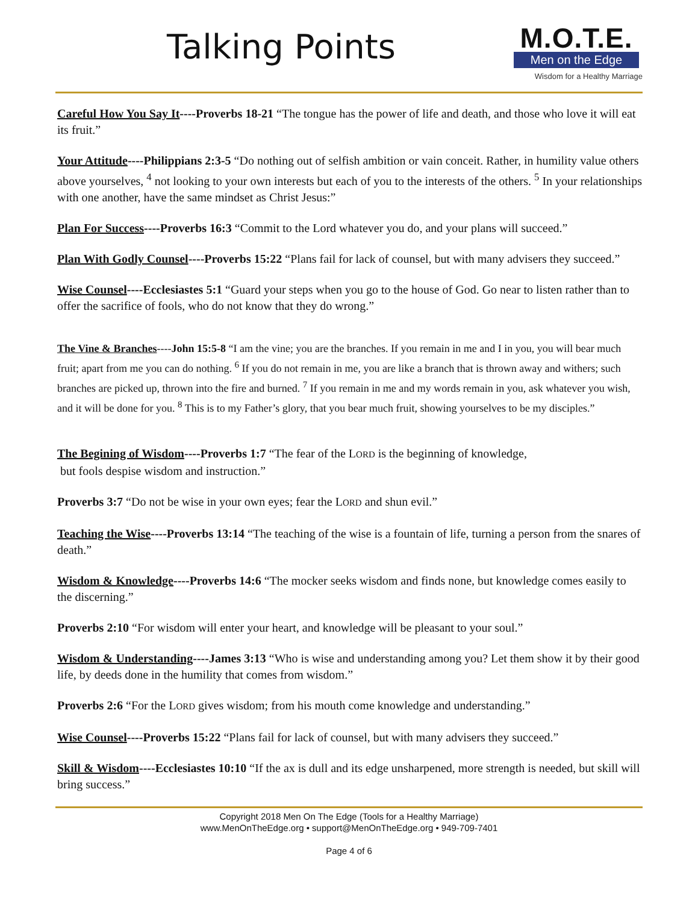Talking Points
M.O.T.E.
Men on the Edge
Wisdom for a Healthy Marriage
Careful How You Say It----Proverbs 18-21 “The tongue has the power of life and death, and those who love it will eat its fruit.”
Your Attitude----Philippians 2:3-5 “Do nothing out of selfish ambition or vain conceit. Rather, in humility value others above yourselves, <sup>4</sup> not looking to your own interests but each of you to the interests of the others. <sup>5</sup> In your relationships with one another, have the same mindset as Christ Jesus:”
Plan For Success----Proverbs 16:3 “Commit to the Lord whatever you do, and your plans will succeed.”
Plan With Godly Counsel----Proverbs 15:22 “Plans fail for lack of counsel, but with many advisers they succeed.”
Wise Counsel----Ecclesiastes 5:1 “Guard your steps when you go to the house of God. Go near to listen rather than to offer the sacrifice of fools, who do not know that they do wrong.”
The Vine & Branches----John 15:5-8 “I am the vine; you are the branches. If you remain in me and I in you, you will bear much fruit; apart from me you can do nothing. <sup>6</sup> If you do not remain in me, you are like a branch that is thrown away and withers; such branches are picked up, thrown into the fire and burned. <sup>7</sup> If you remain in me and my words remain in you, ask whatever you wish, and it will be done for you. <sup>8</sup> This is to my Father’s glory, that you bear much fruit, showing yourselves to be my disciples.”
The Begining of Wisdom----Proverbs 1:7 “The fear of the LORD is the beginning of knowledge,
but fools despise wisdom and instruction.”
Proverbs 3:7 “Do not be wise in your own eyes; fear the LORD and shun evil.”
Teaching the Wise----Proverbs 13:14 “The teaching of the wise is a fountain of life, turning a person from the snares of death.”
Wisdom & Knowledge----Proverbs 14:6 “The mocker seeks wisdom and finds none, but knowledge comes easily to the discerning.”
Proverbs 2:10 “For wisdom will enter your heart, and knowledge will be pleasant to your soul.”
Wisdom & Understanding----James 3:13 “Who is wise and understanding among you? Let them show it by their good life, by deeds done in the humility that comes from wisdom.”
Proverbs 2:6 “For the LORD gives wisdom; from his mouth come knowledge and understanding.”
Wise Counsel----Proverbs 15:22 “Plans fail for lack of counsel, but with many advisers they succeed.”
Skill & Wisdom----Ecclesiastes 10:10 “If the ax is dull and its edge unsharpened, more strength is needed, but skill will bring success.”
Copyright 2018 Men On The Edge (Tools for a Healthy Marriage)
www.MenOnTheEdge.org • support@MenOnTheEdge.org • 949-709-7401
Page 4 of 6